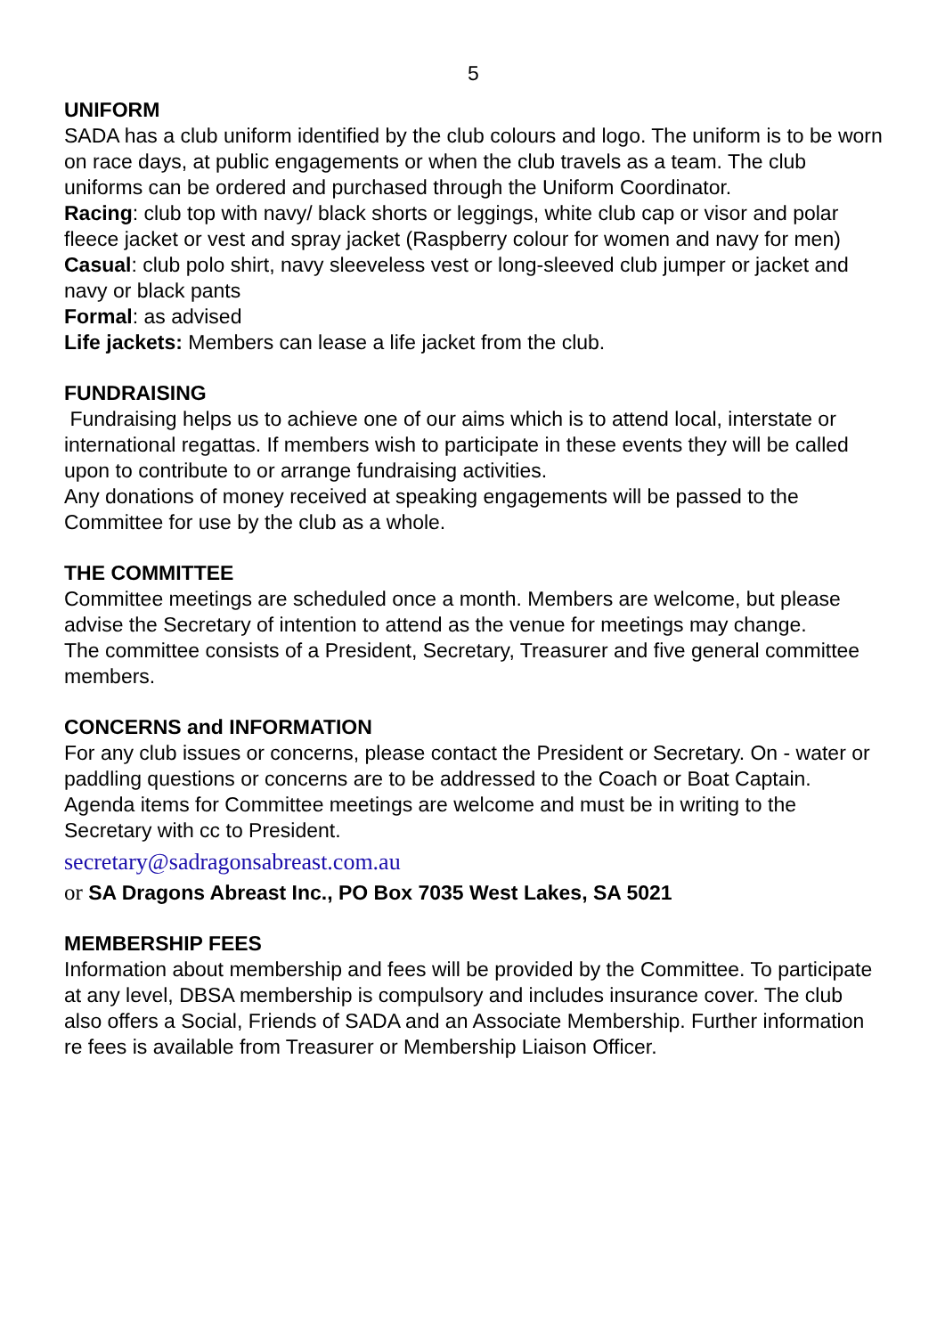5
UNIFORM
SADA has a club uniform identified by the club colours and logo. The uniform is to be worn on race days, at public engagements or when the club travels as a team. The club uniforms can be ordered and purchased through the Uniform Coordinator.
Racing: club top with navy/ black shorts or leggings, white club cap or visor and polar fleece jacket or vest and spray jacket (Raspberry colour for women and navy for men)
Casual: club polo shirt, navy sleeveless vest or long-sleeved club jumper or jacket and navy or black pants
Formal: as advised
Life jackets: Members can lease a life jacket from the club.
FUNDRAISING
Fundraising helps us to achieve one of our aims which is to attend local, interstate or international regattas. If members wish to participate in these events they will be called upon to contribute to or arrange fundraising activities.
Any donations of money received at speaking engagements will be passed to the Committee for use by the club as a whole.
THE COMMITTEE
Committee meetings are scheduled once a month. Members are welcome, but please advise the Secretary of intention to attend as the venue for meetings may change.
The committee consists of a President, Secretary, Treasurer and five general committee members.
CONCERNS and INFORMATION
For any club issues or concerns, please contact the President or Secretary. On - water or paddling questions or concerns are to be addressed to the Coach or Boat Captain. Agenda items for Committee meetings are welcome and must be in writing to the Secretary with cc to President.
secretary@sadragonsabreast.com.au
or SA Dragons Abreast Inc., PO Box 7035 West Lakes, SA 5021
MEMBERSHIP FEES
Information about membership and fees will be provided by the Committee. To participate at any level, DBSA membership is compulsory and includes insurance cover. The club also offers a Social, Friends of SADA and an Associate Membership. Further information re fees is available from Treasurer or Membership Liaison Officer.